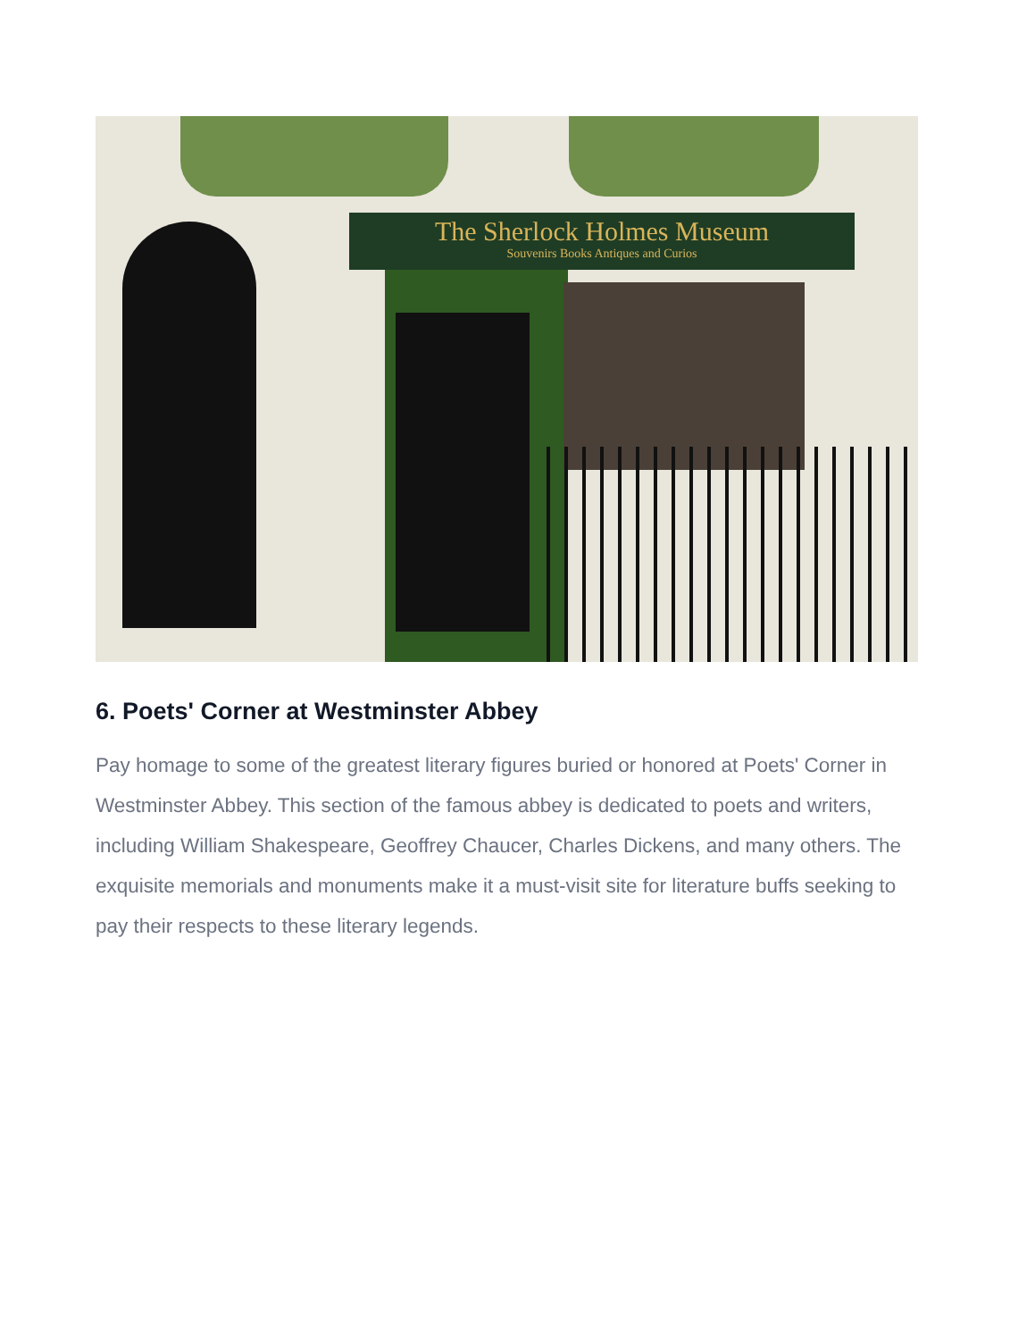The Sherlock Holmes Museum
Souvenirs Books Antiques and Curios
6. Poets' Corner at Westminster Abbey
Pay homage to some of the greatest literary figures buried or honored at Poets' Corner in Westminster Abbey. This section of the famous abbey is dedicated to poets and writers, including William Shakespeare, Geoffrey Chaucer, Charles Dickens, and many others. The exquisite memorials and monuments make it a must-visit site for literature buffs seeking to pay their respects to these literary legends.